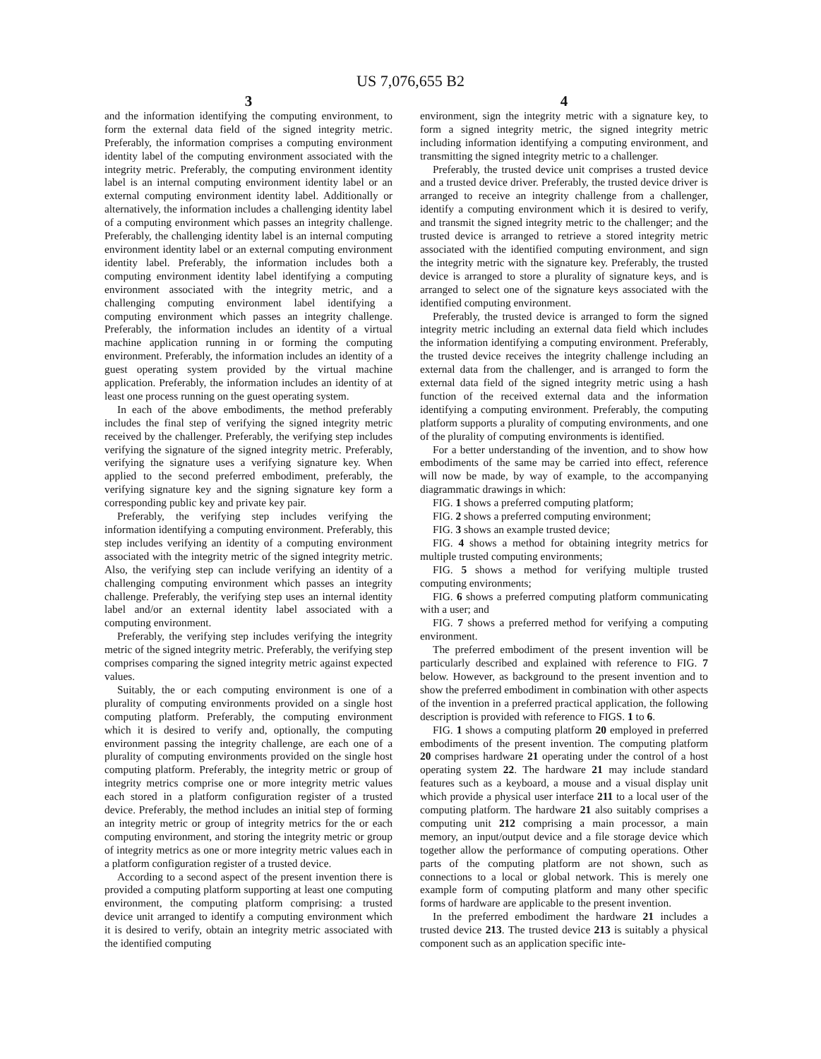US 7,076,655 B2
3
and the information identifying the computing environment, to form the external data field of the signed integrity metric. Preferably, the information comprises a computing environment identity label of the computing environment associated with the integrity metric. Preferably, the computing environment identity label is an internal computing environment identity label or an external computing environment identity label. Additionally or alternatively, the information includes a challenging identity label of a computing environment which passes an integrity challenge. Preferably, the challenging identity label is an internal computing environment identity label or an external computing environment identity label. Preferably, the information includes both a computing environment identity label identifying a computing environment associated with the integrity metric, and a challenging computing environment label identifying a computing environment which passes an integrity challenge. Preferably, the information includes an identity of a virtual machine application running in or forming the computing environment. Preferably, the information includes an identity of a guest operating system provided by the virtual machine application. Preferably, the information includes an identity of at least one process running on the guest operating system.
In each of the above embodiments, the method preferably includes the final step of verifying the signed integrity metric received by the challenger. Preferably, the verifying step includes verifying the signature of the signed integrity metric. Preferably, verifying the signature uses a verifying signature key. When applied to the second preferred embodiment, preferably, the verifying signature key and the signing signature key form a corresponding public key and private key pair.
Preferably, the verifying step includes verifying the information identifying a computing environment. Preferably, this step includes verifying an identity of a computing environment associated with the integrity metric of the signed integrity metric. Also, the verifying step can include verifying an identity of a challenging computing environment which passes an integrity challenge. Preferably, the verifying step uses an internal identity label and/or an external identity label associated with a computing environment.
Preferably, the verifying step includes verifying the integrity metric of the signed integrity metric. Preferably, the verifying step comprises comparing the signed integrity metric against expected values.
Suitably, the or each computing environment is one of a plurality of computing environments provided on a single host computing platform. Preferably, the computing environment which it is desired to verify and, optionally, the computing environment passing the integrity challenge, are each one of a plurality of computing environments provided on the single host computing platform. Preferably, the integrity metric or group of integrity metrics comprise one or more integrity metric values each stored in a platform configuration register of a trusted device. Preferably, the method includes an initial step of forming an integrity metric or group of integrity metrics for the or each computing environment, and storing the integrity metric or group of integrity metrics as one or more integrity metric values each in a platform configuration register of a trusted device.
According to a second aspect of the present invention there is provided a computing platform supporting at least one computing environment, the computing platform comprising: a trusted device unit arranged to identify a computing environment which it is desired to verify, obtain an integrity metric associated with the identified computing
4
environment, sign the integrity metric with a signature key, to form a signed integrity metric, the signed integrity metric including information identifying a computing environment, and transmitting the signed integrity metric to a challenger.
Preferably, the trusted device unit comprises a trusted device and a trusted device driver. Preferably, the trusted device driver is arranged to receive an integrity challenge from a challenger, identify a computing environment which it is desired to verify, and transmit the signed integrity metric to the challenger; and the trusted device is arranged to retrieve a stored integrity metric associated with the identified computing environment, and sign the integrity metric with the signature key. Preferably, the trusted device is arranged to store a plurality of signature keys, and is arranged to select one of the signature keys associated with the identified computing environment.
Preferably, the trusted device is arranged to form the signed integrity metric including an external data field which includes the information identifying a computing environment. Preferably, the trusted device receives the integrity challenge including an external data from the challenger, and is arranged to form the external data field of the signed integrity metric using a hash function of the received external data and the information identifying a computing environment. Preferably, the computing platform supports a plurality of computing environments, and one of the plurality of computing environments is identified.
For a better understanding of the invention, and to show how embodiments of the same may be carried into effect, reference will now be made, by way of example, to the accompanying diagrammatic drawings in which:
FIG. 1 shows a preferred computing platform;
FIG. 2 shows a preferred computing environment;
FIG. 3 shows an example trusted device;
FIG. 4 shows a method for obtaining integrity metrics for multiple trusted computing environments;
FIG. 5 shows a method for verifying multiple trusted computing environments;
FIG. 6 shows a preferred computing platform communicating with a user; and
FIG. 7 shows a preferred method for verifying a computing environment.
The preferred embodiment of the present invention will be particularly described and explained with reference to FIG. 7 below. However, as background to the present invention and to show the preferred embodiment in combination with other aspects of the invention in a preferred practical application, the following description is provided with reference to FIGS. 1 to 6.
FIG. 1 shows a computing platform 20 employed in preferred embodiments of the present invention. The computing platform 20 comprises hardware 21 operating under the control of a host operating system 22. The hardware 21 may include standard features such as a keyboard, a mouse and a visual display unit which provide a physical user interface 211 to a local user of the computing platform. The hardware 21 also suitably comprises a computing unit 212 comprising a main processor, a main memory, an input/output device and a file storage device which together allow the performance of computing operations. Other parts of the computing platform are not shown, such as connections to a local or global network. This is merely one example form of computing platform and many other specific forms of hardware are applicable to the present invention.
In the preferred embodiment the hardware 21 includes a trusted device 213. The trusted device 213 is suitably a physical component such as an application specific inte-